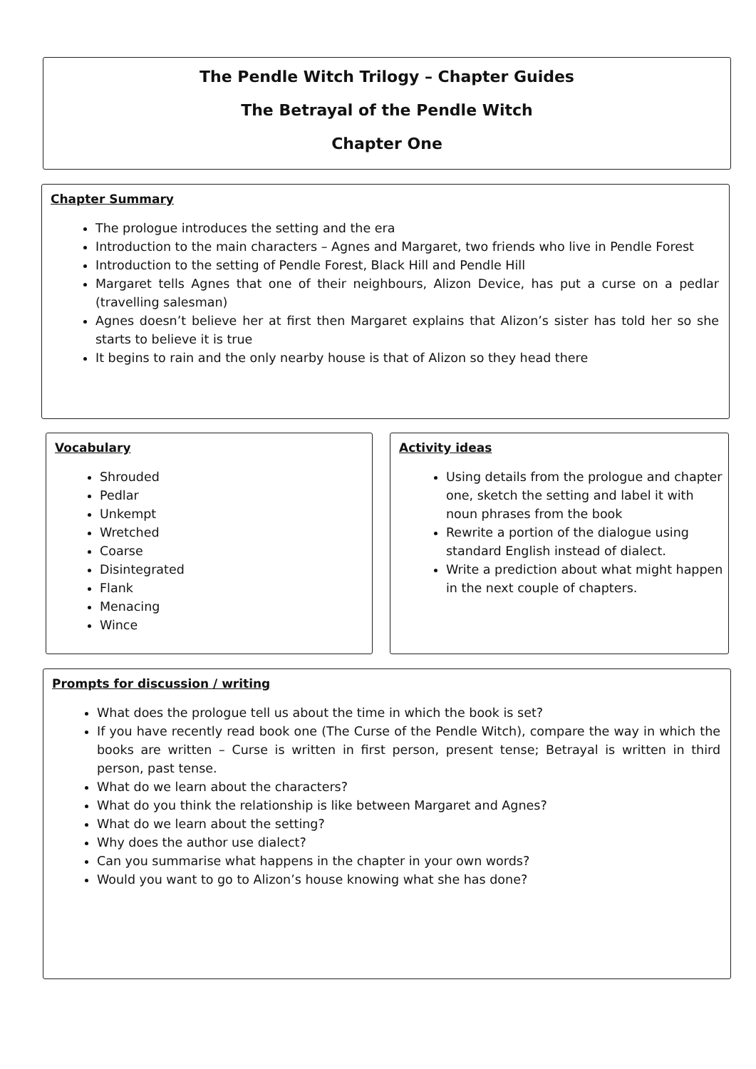The Pendle Witch Trilogy – Chapter Guides
The Betrayal of the Pendle Witch
Chapter One
Chapter Summary
The prologue introduces the setting and the era
Introduction to the main characters – Agnes and Margaret, two friends who live in Pendle Forest
Introduction to the setting of Pendle Forest, Black Hill and Pendle Hill
Margaret tells Agnes that one of their neighbours, Alizon Device, has put a curse on a pedlar (travelling salesman)
Agnes doesn’t believe her at first then Margaret explains that Alizon’s sister has told her so she starts to believe it is true
It begins to rain and the only nearby house is that of Alizon so they head there
Vocabulary
Shrouded
Pedlar
Unkempt
Wretched
Coarse
Disintegrated
Flank
Menacing
Wince
Activity ideas
Using details from the prologue and chapter one, sketch the setting and label it with noun phrases from the book
Rewrite a portion of the dialogue using standard English instead of dialect.
Write a prediction about what might happen in the next couple of chapters.
Prompts for discussion / writing
What does the prologue tell us about the time in which the book is set?
If you have recently read book one (The Curse of the Pendle Witch), compare the way in which the books are written – Curse is written in first person, present tense; Betrayal is written in third person, past tense.
What do we learn about the characters?
What do you think the relationship is like between Margaret and Agnes?
What do we learn about the setting?
Why does the author use dialect?
Can you summarise what happens in the chapter in your own words?
Would you want to go to Alizon’s house knowing what she has done?